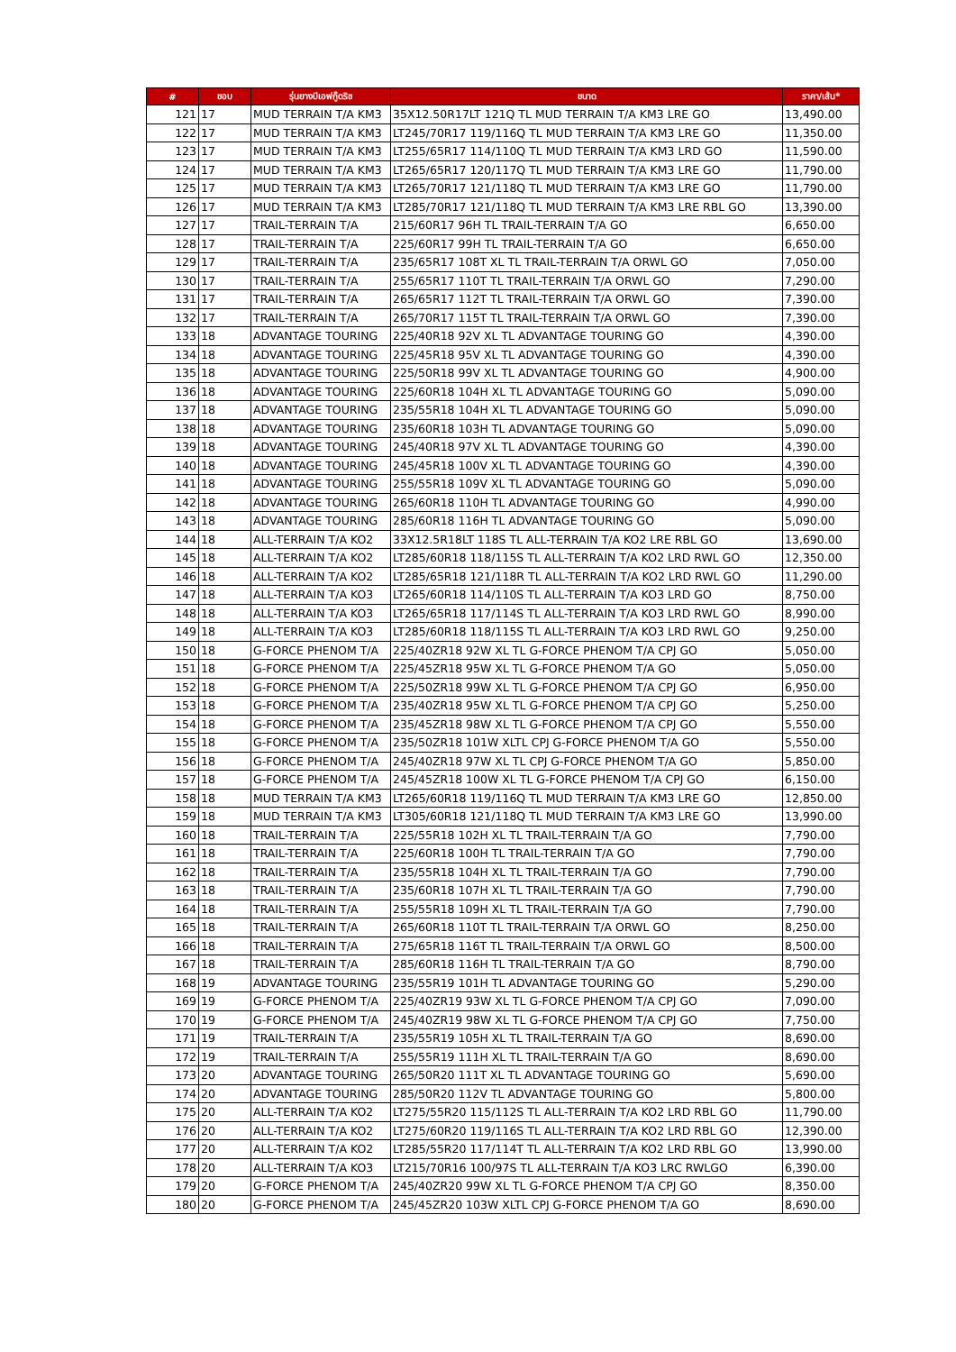| # | ขอบ | รุ่นยางบีเอฟกู๊ดริช | ขนาด | ราคา/เส้น* |
| --- | --- | --- | --- | --- |
| 121 | 17 | MUD TERRAIN T/A KM3 | 35X12.50R17LT 121Q TL MUD TERRAIN T/A KM3 LRE GO | 13,490.00 |
| 122 | 17 | MUD TERRAIN T/A KM3 | LT245/70R17 119/116Q TL MUD TERRAIN T/A KM3 LRE GO | 11,350.00 |
| 123 | 17 | MUD TERRAIN T/A KM3 | LT255/65R17 114/110Q TL MUD TERRAIN T/A KM3 LRD GO | 11,590.00 |
| 124 | 17 | MUD TERRAIN T/A KM3 | LT265/65R17 120/117Q TL MUD TERRAIN T/A KM3 LRE GO | 11,790.00 |
| 125 | 17 | MUD TERRAIN T/A KM3 | LT265/70R17 121/118Q TL MUD TERRAIN T/A KM3 LRE GO | 11,790.00 |
| 126 | 17 | MUD TERRAIN T/A KM3 | LT285/70R17 121/118Q TL MUD TERRAIN T/A KM3 LRE RBL GO | 13,390.00 |
| 127 | 17 | TRAIL-TERRAIN T/A | 215/60R17 96H TL TRAIL-TERRAIN T/A GO | 6,650.00 |
| 128 | 17 | TRAIL-TERRAIN T/A | 225/60R17 99H TL TRAIL-TERRAIN T/A GO | 6,650.00 |
| 129 | 17 | TRAIL-TERRAIN T/A | 235/65R17 108T XL TL TRAIL-TERRAIN T/A ORWL GO | 7,050.00 |
| 130 | 17 | TRAIL-TERRAIN T/A | 255/65R17 110T TL TRAIL-TERRAIN T/A ORWL GO | 7,290.00 |
| 131 | 17 | TRAIL-TERRAIN T/A | 265/65R17 112T TL TRAIL-TERRAIN T/A ORWL GO | 7,390.00 |
| 132 | 17 | TRAIL-TERRAIN T/A | 265/70R17 115T TL TRAIL-TERRAIN T/A ORWL GO | 7,390.00 |
| 133 | 18 | ADVANTAGE TOURING | 225/40R18 92V XL TL ADVANTAGE TOURING GO | 4,390.00 |
| 134 | 18 | ADVANTAGE TOURING | 225/45R18 95V XL TL ADVANTAGE TOURING GO | 4,390.00 |
| 135 | 18 | ADVANTAGE TOURING | 225/50R18 99V XL TL ADVANTAGE TOURING GO | 4,900.00 |
| 136 | 18 | ADVANTAGE TOURING | 225/60R18 104H XL TL ADVANTAGE TOURING GO | 5,090.00 |
| 137 | 18 | ADVANTAGE TOURING | 235/55R18 104H XL TL ADVANTAGE TOURING GO | 5,090.00 |
| 138 | 18 | ADVANTAGE TOURING | 235/60R18 103H TL ADVANTAGE TOURING GO | 5,090.00 |
| 139 | 18 | ADVANTAGE TOURING | 245/40R18 97V XL TL ADVANTAGE TOURING GO | 4,390.00 |
| 140 | 18 | ADVANTAGE TOURING | 245/45R18 100V XL TL ADVANTAGE TOURING GO | 4,390.00 |
| 141 | 18 | ADVANTAGE TOURING | 255/55R18 109V XL TL ADVANTAGE TOURING GO | 5,090.00 |
| 142 | 18 | ADVANTAGE TOURING | 265/60R18 110H TL ADVANTAGE TOURING GO | 4,990.00 |
| 143 | 18 | ADVANTAGE TOURING | 285/60R18 116H TL ADVANTAGE TOURING GO | 5,090.00 |
| 144 | 18 | ALL-TERRAIN T/A KO2 | 33X12.5R18LT 118S TL ALL-TERRAIN T/A KO2 LRE RBL GO | 13,690.00 |
| 145 | 18 | ALL-TERRAIN T/A KO2 | LT285/60R18 118/115S TL ALL-TERRAIN T/A KO2 LRD RWL GO | 12,350.00 |
| 146 | 18 | ALL-TERRAIN T/A KO2 | LT285/65R18 121/118R TL ALL-TERRAIN T/A KO2 LRD RWL GO | 11,290.00 |
| 147 | 18 | ALL-TERRAIN T/A KO3 | LT265/60R18 114/110S TL ALL-TERRAIN T/A KO3 LRD GO | 8,750.00 |
| 148 | 18 | ALL-TERRAIN T/A KO3 | LT265/65R18 117/114S TL ALL-TERRAIN T/A KO3 LRD RWL GO | 8,990.00 |
| 149 | 18 | ALL-TERRAIN T/A KO3 | LT285/60R18 118/115S TL ALL-TERRAIN T/A KO3 LRD RWL GO | 9,250.00 |
| 150 | 18 | G-FORCE PHENOM T/A | 225/40ZR18 92W XL TL G-FORCE PHENOM T/A CPJ GO | 5,050.00 |
| 151 | 18 | G-FORCE PHENOM T/A | 225/45ZR18 95W XL TL G-FORCE PHENOM T/A GO | 5,050.00 |
| 152 | 18 | G-FORCE PHENOM T/A | 225/50ZR18 99W XL TL G-FORCE PHENOM T/A CPJ GO | 6,950.00 |
| 153 | 18 | G-FORCE PHENOM T/A | 235/40ZR18 95W XL TL G-FORCE PHENOM T/A CPJ GO | 5,250.00 |
| 154 | 18 | G-FORCE PHENOM T/A | 235/45ZR18 98W XL TL G-FORCE PHENOM T/A CPJ GO | 5,550.00 |
| 155 | 18 | G-FORCE PHENOM T/A | 235/50ZR18 101W XLTL CPJ G-FORCE PHENOM T/A GO | 5,550.00 |
| 156 | 18 | G-FORCE PHENOM T/A | 245/40ZR18 97W XL TL CPJ G-FORCE PHENOM T/A GO | 5,850.00 |
| 157 | 18 | G-FORCE PHENOM T/A | 245/45ZR18 100W XL TL G-FORCE PHENOM T/A CPJ GO | 6,150.00 |
| 158 | 18 | MUD TERRAIN T/A KM3 | LT265/60R18 119/116Q TL MUD TERRAIN T/A KM3 LRE GO | 12,850.00 |
| 159 | 18 | MUD TERRAIN T/A KM3 | LT305/60R18 121/118Q TL MUD TERRAIN T/A KM3 LRE GO | 13,990.00 |
| 160 | 18 | TRAIL-TERRAIN T/A | 225/55R18 102H XL TL TRAIL-TERRAIN T/A GO | 7,790.00 |
| 161 | 18 | TRAIL-TERRAIN T/A | 225/60R18 100H TL TRAIL-TERRAIN T/A GO | 7,790.00 |
| 162 | 18 | TRAIL-TERRAIN T/A | 235/55R18 104H XL TL TRAIL-TERRAIN T/A GO | 7,790.00 |
| 163 | 18 | TRAIL-TERRAIN T/A | 235/60R18 107H XL TL TRAIL-TERRAIN T/A GO | 7,790.00 |
| 164 | 18 | TRAIL-TERRAIN T/A | 255/55R18 109H XL TL TRAIL-TERRAIN T/A GO | 7,790.00 |
| 165 | 18 | TRAIL-TERRAIN T/A | 265/60R18 110T TL TRAIL-TERRAIN T/A ORWL GO | 8,250.00 |
| 166 | 18 | TRAIL-TERRAIN T/A | 275/65R18 116T TL TRAIL-TERRAIN T/A ORWL GO | 8,500.00 |
| 167 | 18 | TRAIL-TERRAIN T/A | 285/60R18 116H TL TRAIL-TERRAIN T/A GO | 8,790.00 |
| 168 | 19 | ADVANTAGE TOURING | 235/55R19 101H TL ADVANTAGE TOURING GO | 5,290.00 |
| 169 | 19 | G-FORCE PHENOM T/A | 225/40ZR19 93W XL TL G-FORCE PHENOM T/A CPJ GO | 7,090.00 |
| 170 | 19 | G-FORCE PHENOM T/A | 245/40ZR19 98W XL TL G-FORCE PHENOM T/A CPJ GO | 7,750.00 |
| 171 | 19 | TRAIL-TERRAIN T/A | 235/55R19 105H XL TL TRAIL-TERRAIN T/A GO | 8,690.00 |
| 172 | 19 | TRAIL-TERRAIN T/A | 255/55R19 111H XL TL TRAIL-TERRAIN T/A GO | 8,690.00 |
| 173 | 20 | ADVANTAGE TOURING | 265/50R20 111T XL TL ADVANTAGE TOURING GO | 5,690.00 |
| 174 | 20 | ADVANTAGE TOURING | 285/50R20 112V TL ADVANTAGE TOURING GO | 5,800.00 |
| 175 | 20 | ALL-TERRAIN T/A KO2 | LT275/55R20 115/112S TL ALL-TERRAIN T/A KO2 LRD RBL GO | 11,790.00 |
| 176 | 20 | ALL-TERRAIN T/A KO2 | LT275/60R20 119/116S TL ALL-TERRAIN T/A KO2 LRD RBL GO | 12,390.00 |
| 177 | 20 | ALL-TERRAIN T/A KO2 | LT285/55R20 117/114T TL ALL-TERRAIN T/A KO2 LRD RBL GO | 13,990.00 |
| 178 | 20 | ALL-TERRAIN T/A KO3 | LT215/70R16 100/97S TL ALL-TERRAIN T/A KO3 LRC RWLGO | 6,390.00 |
| 179 | 20 | G-FORCE PHENOM T/A | 245/40ZR20 99W XL TL G-FORCE PHENOM T/A CPJ GO | 8,350.00 |
| 180 | 20 | G-FORCE PHENOM T/A | 245/45ZR20 103W XLTL CPJ G-FORCE PHENOM T/A GO | 8,690.00 |